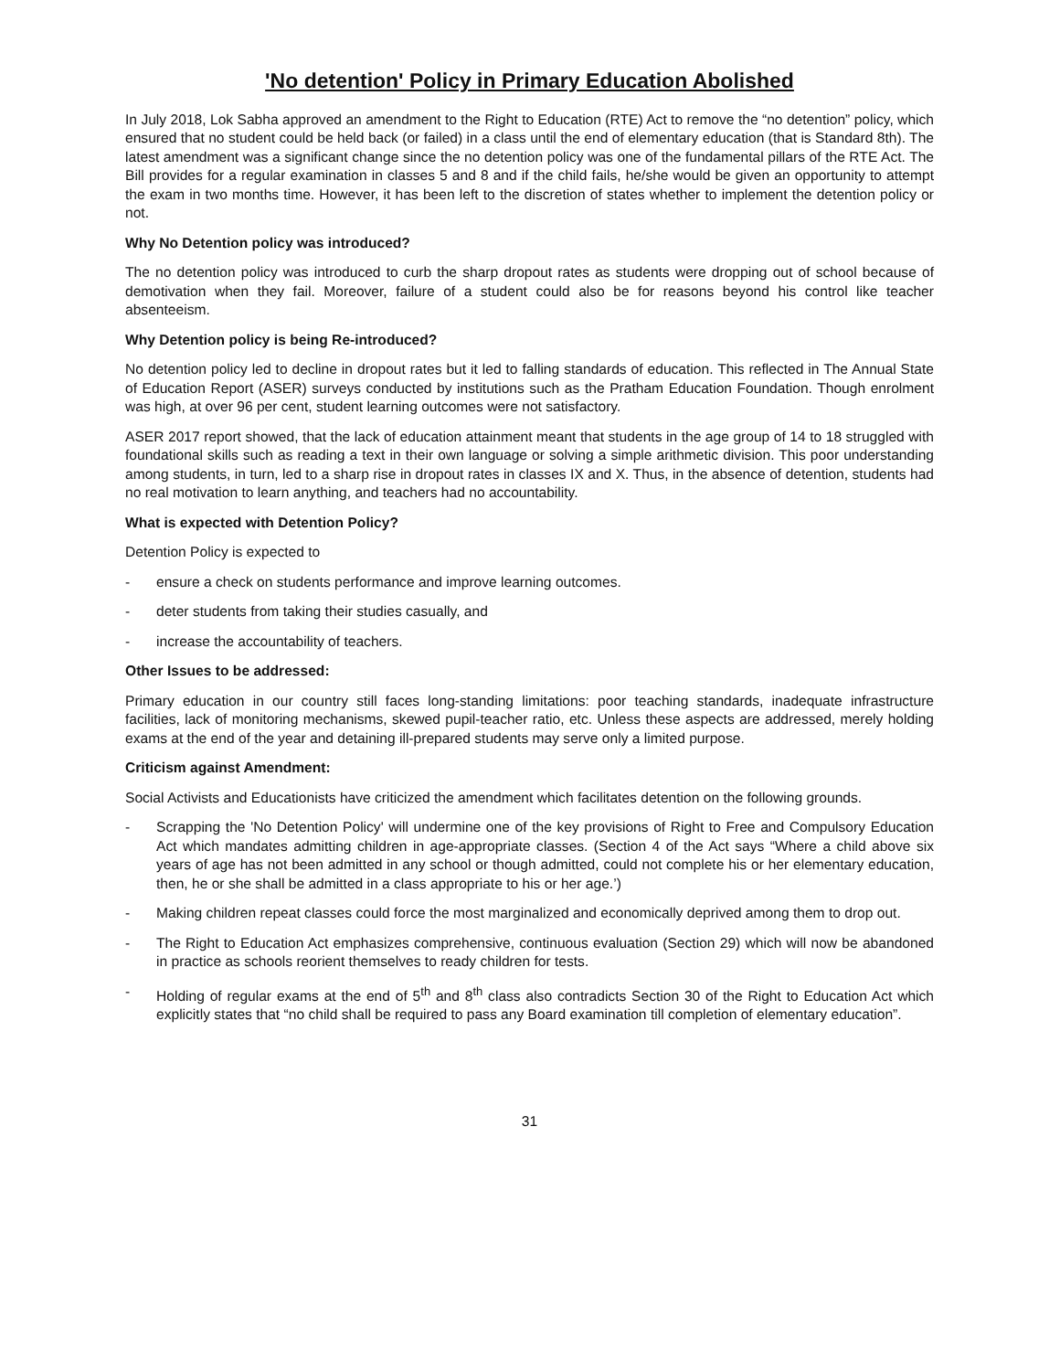'No detention' Policy in Primary Education Abolished
In July 2018, Lok Sabha approved an amendment to the Right to Education (RTE) Act to remove the “no detention” policy, which ensured that no student could be held back (or failed) in a class until the end of elementary education (that is Standard 8th). The latest amendment was a significant change since the no detention policy was one of the fundamental pillars of the RTE Act. The Bill provides for a regular examination in classes 5 and 8 and if the child fails, he/she would be given an opportunity to attempt the exam in two months time. However, it has been left to the discretion of states whether to implement the detention policy or not.
Why No Detention policy was introduced?
The no detention policy was introduced to curb the sharp dropout rates as students were dropping out of school because of demotivation when they fail. Moreover, failure of a student could also be for reasons beyond his control like teacher absenteeism.
Why Detention policy is being Re-introduced?
No detention policy led to decline in dropout rates but it led to falling standards of education. This reflected in The Annual State of Education Report (ASER) surveys conducted by institutions such as the Pratham Education Foundation. Though enrolment was high, at over 96 per cent, student learning outcomes were not satisfactory.
ASER 2017 report showed, that the lack of education attainment meant that students in the age group of 14 to 18 struggled with foundational skills such as reading a text in their own language or solving a simple arithmetic division. This poor understanding among students, in turn, led to a sharp rise in dropout rates in classes IX and X. Thus, in the absence of detention, students had no real motivation to learn anything, and teachers had no accountability.
What is expected with Detention Policy?
Detention Policy is expected to
- ensure a check on students performance and improve learning outcomes.
- deter students from taking their studies casually, and
- increase the accountability of teachers.
Other Issues to be addressed:
Primary education in our country still faces long-standing limitations: poor teaching standards, inadequate infrastructure facilities, lack of monitoring mechanisms, skewed pupil-teacher ratio, etc. Unless these aspects are addressed, merely holding exams at the end of the year and detaining ill-prepared students may serve only a limited purpose.
Criticism against Amendment:
Social Activists and Educationists have criticized the amendment which facilitates detention on the following grounds.
- Scrapping the 'No Detention Policy' will undermine one of the key provisions of Right to Free and Compulsory Education Act which mandates admitting children in age-appropriate classes. (Section 4 of the Act says “Where a child above six years of age has not been admitted in any school or though admitted, could not complete his or her elementary education, then, he or she shall be admitted in a class appropriate to his or her age.’)
- Making children repeat classes could force the most marginalized and economically deprived among them to drop out.
- The Right to Education Act emphasizes comprehensive, continuous evaluation (Section 29) which will now be abandoned in practice as schools reorient themselves to ready children for tests.
- Holding of regular exams at the end of 5<sup>th</sup> and 8<sup>th</sup> class also contradicts Section 30 of the Right to Education Act which explicitly states that “no child shall be required to pass any Board examination till completion of elementary education”.
31